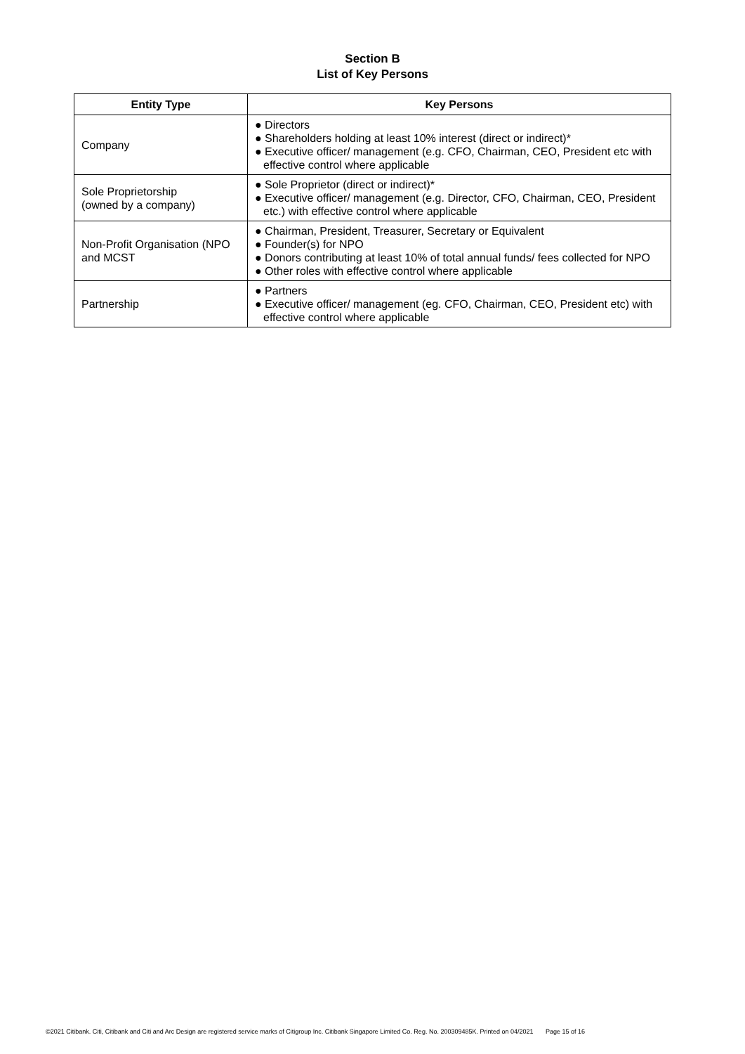Section B
List of Key Persons
| Entity Type | Key Persons |
| --- | --- |
| Company | ● Directors ● Shareholders holding at least 10% interest (direct or indirect)* ● Executive officer/ management (e.g. CFO, Chairman, CEO, President etc with effective control where applicable |
| Sole Proprietorship (owned by a company) | ● Sole Proprietor (direct or indirect)* ● Executive officer/ management (e.g. Director, CFO, Chairman, CEO, President etc.) with effective control where applicable |
| Non-Profit Organisation (NPO and MCST | ● Chairman, President, Treasurer, Secretary or Equivalent ● Founder(s) for NPO ● Donors contributing at least 10% of total annual funds/ fees collected for NPO ● Other roles with effective control where applicable |
| Partnership | ● Partners ● Executive officer/ management (eg. CFO, Chairman, CEO, President etc) with effective control where applicable |
©2021 Citibank. Citi, Citibank and Citi and Arc Design are registered service marks of Citigroup Inc. Citibank Singapore Limited Co. Reg. No. 200309485K. Printed on 04/2021 Page 15 of 16